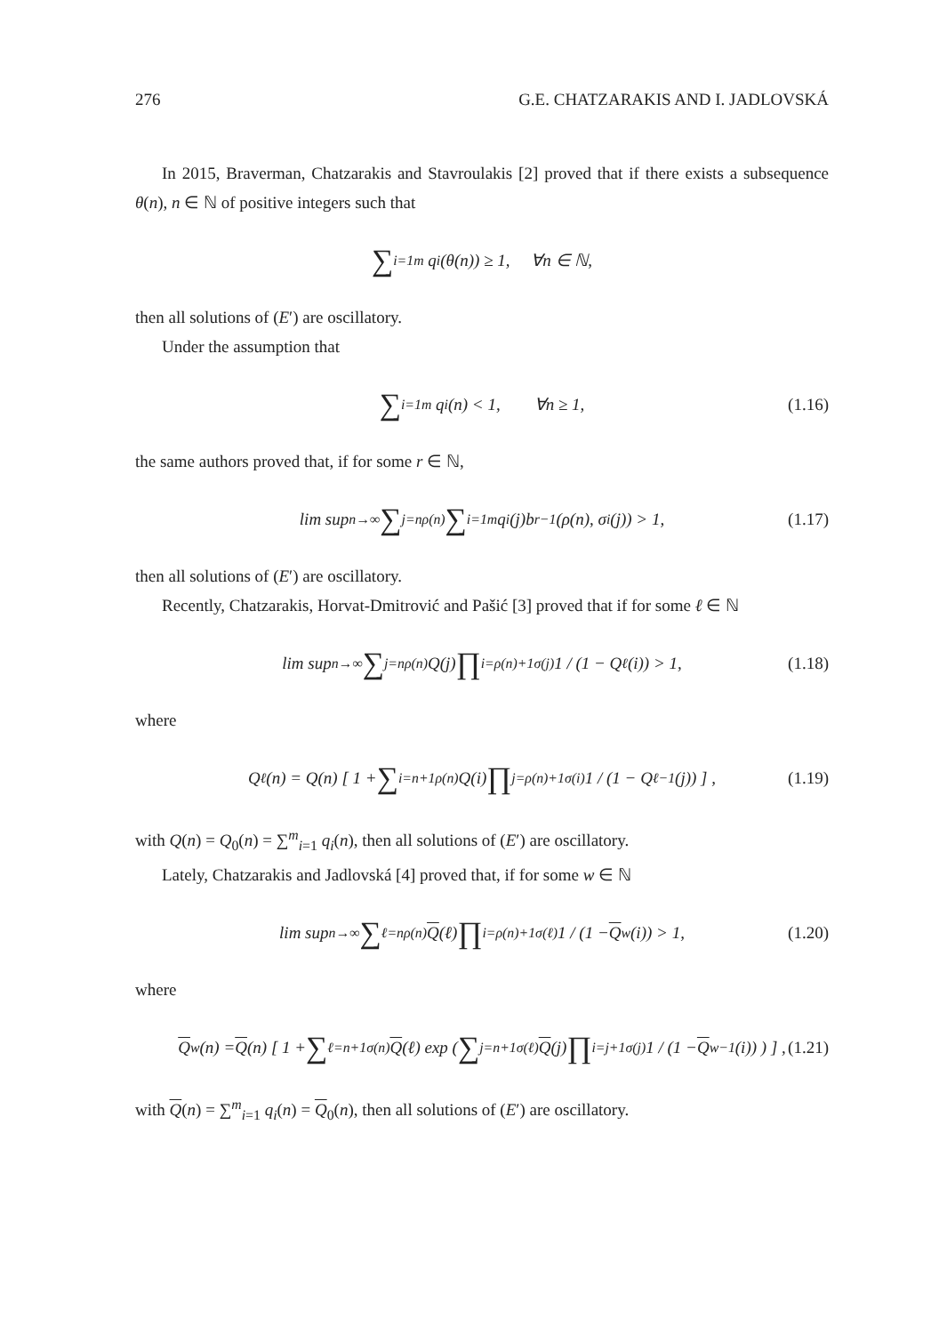276 G.E. CHATZARAKIS AND I. JADLOVSKÁ
In 2015, Braverman, Chatzarakis and Stavroulakis [2] proved that if there exists a subsequence θ(n), n ∈ ℕ of positive integers such that
∑<sub>i=1</sub><sup>m</sup> q<sub>i</sub>(θ(n)) ≥ 1, ∀n ∈ ℕ,
then all solutions of (E′) are oscillatory.
Under the assumption that
∑<sub>i=1</sub><sup>m</sup> q<sub>i</sub>(n) < 1, ∀n ≥ 1, (1.16)
the same authors proved that, if for some r ∈ ℕ,
lim sup<sub>n→∞</sub> ∑<sub>j=n</sub><sup>ρ(n)</sup> ∑<sub>i=1</sub><sup>m</sup> q<sub>i</sub>(j)b<sub>r</sub><sup>−1</sup>(ρ(n), σ<sub>i</sub>(j)) > 1, (1.17)
then all solutions of (E′) are oscillatory.
Recently, Chatzarakis, Horvat-Dmitrović and Pašić [3] proved that if for some ℓ ∈ ℕ
lim sup<sub>n→∞</sub> ∑<sub>j=n</sub><sup>ρ(n)</sup> Q(j) ∏<sub>i=ρ(n)+1</sub><sup>σ(j)</sup> 1 / (1 − Q<sub>ℓ</sub>(i)) > 1, (1.18)
where
Q<sub>ℓ</sub>(n) = Q(n) [ 1 + ∑<sub>i=n+1</sub><sup>ρ(n)</sup> Q(i) ∏<sub>j=ρ(n)+1</sub><sup>σ(i)</sup> 1 / (1 − Q<sub>ℓ−1</sub>(j)) ] , (1.19)
with Q(n) = Q<sub>0</sub>(n) = ∑<sup>m</sup><sub>i=1</sub> q<sub>i</sub>(n), then all solutions of (E′) are oscillatory.
Lately, Chatzarakis and Jadlovská [4] proved that, if for some w ∈ ℕ
lim sup<sub>n→∞</sub> ∑<sub>ℓ=n</sub><sup>ρ(n)</sup> Q (ℓ) ∏<sub>i=ρ(n)+1</sub><sup>σ(ℓ)</sup> 1 / (1 − Q<sub>w</sub>(i)) > 1, (1.20)
where
Q<sub>w</sub>(n) = Q (n) [ 1 + ∑<sub>ℓ=n+1</sub><sup>σ(n)</sup> Q (ℓ) exp ( ∑<sub>j=n+1</sub><sup>σ(ℓ)</sup> Q (j) ∏<sub>i=j+1</sub><sup>σ(j)</sup> 1 / (1 − Q<sub>w−1</sub>(i)) ) ] , (1.21)
with Q(n) = ∑<sup>m</sup><sub>i=1</sub> q<sub>i</sub>(n) = Q<sub>0</sub>(n), then all solutions of (E′) are oscillatory.